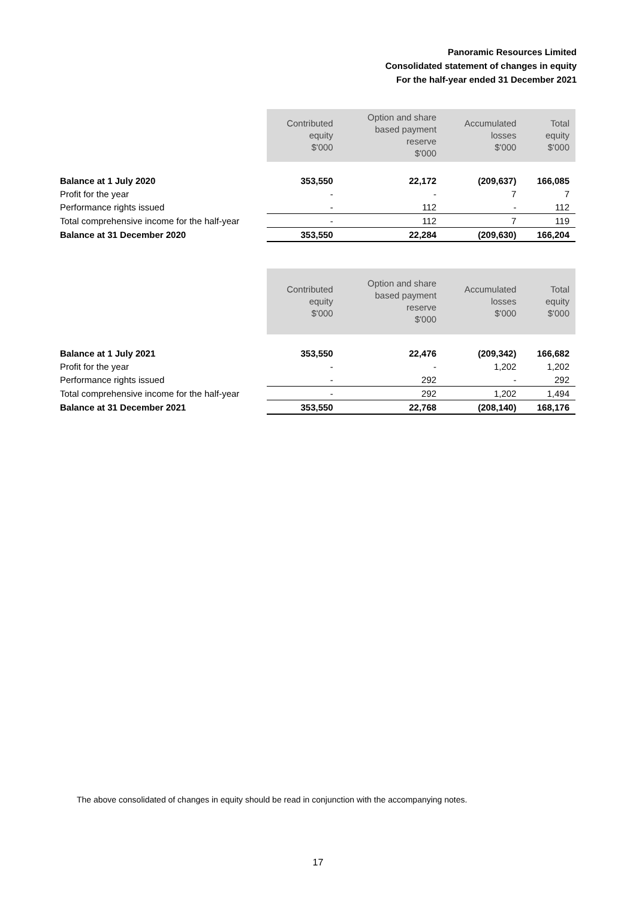Panoramic Resources Limited
Consolidated statement of changes in equity
For the half-year ended 31 December 2021
| | Contributed equity $'000 | Option and share based payment reserve $'000 | Accumulated losses $'000 | Total equity $'000 |
| --- | --- | --- | --- | --- |
| Balance at 1 July 2020 | 353,550 | 22,172 | (209,637) | 166,085 |
| Profit for the year | - | - | 7 | 7 |
| Performance rights issued | - | 112 | - | 112 |
| Total comprehensive income for the half-year | - | 112 | 7 | 119 |
| Balance at 31 December 2020 | 353,550 | 22,284 | (209,630) | 166,204 |
| | Contributed equity $'000 | Option and share based payment reserve $'000 | Accumulated losses $'000 | Total equity $'000 |
| --- | --- | --- | --- | --- |
| Balance at 1 July 2021 | 353,550 | 22,476 | (209,342) | 166,682 |
| Profit for the year | - | - | 1,202 | 1,202 |
| Performance rights issued | - | 292 | - | 292 |
| Total comprehensive income for the half-year | - | 292 | 1,202 | 1,494 |
| Balance at 31 December 2021 | 353,550 | 22,768 | (208,140) | 168,176 |
The above consolidated of changes in equity should be read in conjunction with the accompanying notes.
17